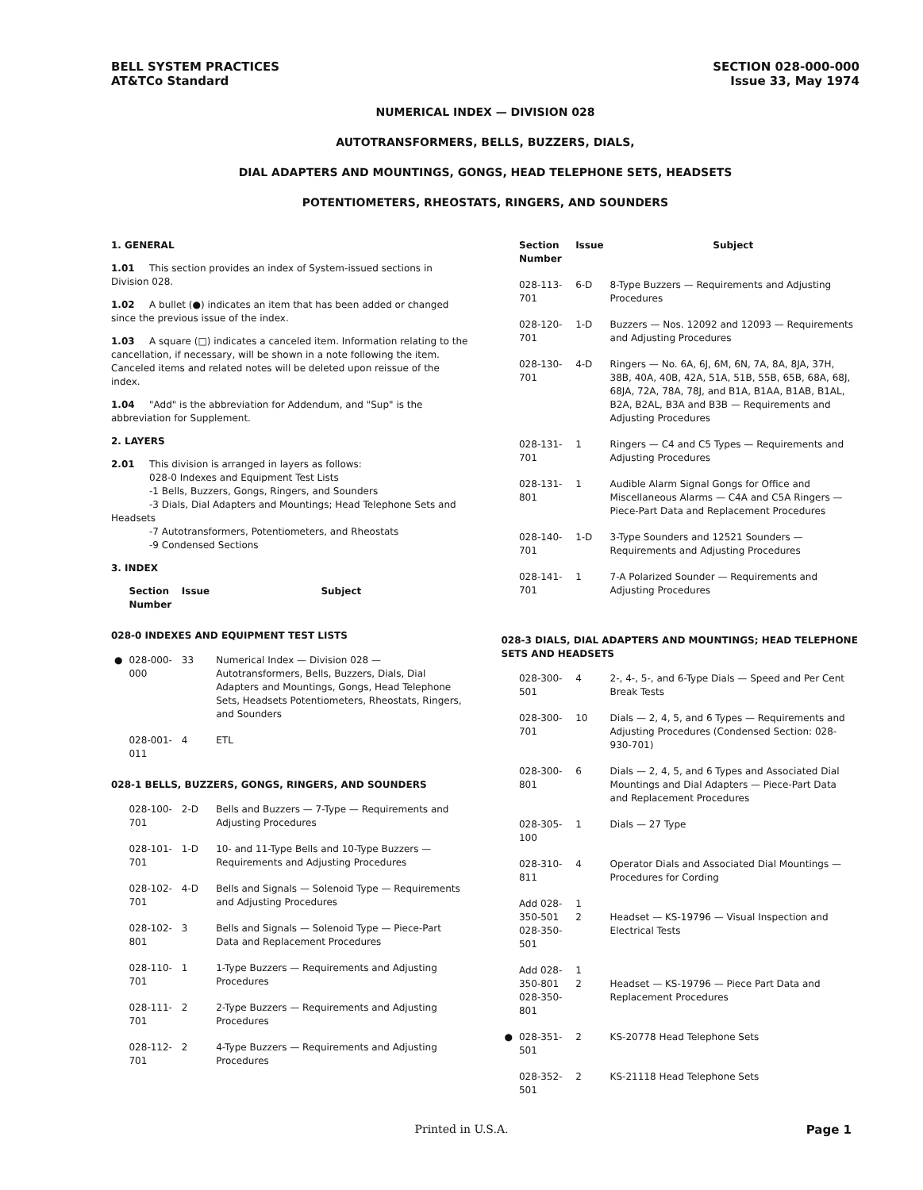BELL SYSTEM PRACTICES
AT&TCo Standard
SECTION 028-000-000
Issue 33, May 1974
NUMERICAL INDEX — DIVISION 028
AUTOTRANSFORMERS, BELLS, BUZZERS, DIALS,
DIAL ADAPTERS AND MOUNTINGS, GONGS, HEAD TELEPHONE SETS, HEADSETS
POTENTIOMETERS, RHEOSTATS, RINGERS, AND SOUNDERS
1. GENERAL
1.01 This section provides an index of System-issued sections in Division 028.
1.02 A bullet (●) indicates an item that has been added or changed since the previous issue of the index.
1.03 A square (□) indicates a canceled item. Information relating to the cancellation, if necessary, will be shown in a note following the item. Canceled items and related notes will be deleted upon reissue of the index.
1.04 "Add" is the abbreviation for Addendum, and "Sup" is the abbreviation for Supplement.
2. LAYERS
2.01 This division is arranged in layers as follows:
028-0 Indexes and Equipment Test Lists
-1 Bells, Buzzers, Gongs, Ringers, and Sounders
-3 Dials, Dial Adapters and Mountings; Head Telephone Sets and Headsets
-7 Autotransformers, Potentiometers, and Rheostats
-9 Condensed Sections
3. INDEX
| | Section Number | Issue | Subject |
| --- | --- | --- | --- |
| 028-0 INDEXES AND EQUIPMENT TEST LISTS | | | |
| ● | 028-000-000 | 33 | Numerical Index — Division 028 — Autotransformers, Bells, Buzzers, Dials, Dial Adapters and Mountings, Gongs, Head Telephone Sets, Headsets Potentiometers, Rheostats, Ringers, and Sounders |
| | 028-001-011 | 4 | ETL |
| 028-1 BELLS, BUZZERS, GONGS, RINGERS, AND SOUNDERS | | | |
| | 028-100-701 | 2-D | Bells and Buzzers — 7-Type — Requirements and Adjusting Procedures |
| | 028-101-701 | 1-D | 10- and 11-Type Bells and 10-Type Buzzers — Requirements and Adjusting Procedures |
| | 028-102-701 | 4-D | Bells and Signals — Solenoid Type — Requirements and Adjusting Procedures |
| | 028-102-801 | 3 | Bells and Signals — Solenoid Type — Piece-Part Data and Replacement Procedures |
| | 028-110-701 | 1 | 1-Type Buzzers — Requirements and Adjusting Procedures |
| | 028-111-701 | 2 | 2-Type Buzzers — Requirements and Adjusting Procedures |
| | 028-112-701 | 2 | 4-Type Buzzers — Requirements and Adjusting Procedures |
| | Section Number | Issue | Subject |
| --- | --- | --- | --- |
| | 028-113-701 | 6-D | 8-Type Buzzers — Requirements and Adjusting Procedures |
| | 028-120-701 | 1-D | Buzzers — Nos. 12092 and 12093 — Requirements and Adjusting Procedures |
| | 028-130-701 | 4-D | Ringers — No. 6A, 6J, 6M, 6N, 7A, 8A, 8JA, 37H, 38B, 40A, 40B, 42A, 51A, 51B, 55B, 65B, 68A, 68J, 68JA, 72A, 78A, 78J, and B1A, B1AA, B1AB, B1AL, B2A, B2AL, B3A and B3B — Requirements and Adjusting Procedures |
| | 028-131-701 | 1 | Ringers — C4 and C5 Types — Requirements and Adjusting Procedures |
| | 028-131-801 | 1 | Audible Alarm Signal Gongs for Office and Miscellaneous Alarms — C4A and C5A Ringers — Piece-Part Data and Replacement Procedures |
| | 028-140-701 | 1-D | 3-Type Sounders and 12521 Sounders — Requirements and Adjusting Procedures |
| | 028-141-701 | 1 | 7-A Polarized Sounder — Requirements and Adjusting Procedures |
| 028-3 DIALS, DIAL ADAPTERS AND MOUNTINGS; HEAD TELEPHONE SETS AND HEADSETS | | | |
| | 028-300-501 | 4 | 2-, 4-, 5-, and 6-Type Dials — Speed and Per Cent Break Tests |
| | 028-300-701 | 10 | Dials — 2, 4, 5, and 6 Types — Requirements and Adjusting Procedures (Condensed Section: 028-930-701) |
| | 028-300-801 | 6 | Dials — 2, 4, 5, and 6 Types and Associated Dial Mountings and Dial Adapters — Piece-Part Data and Replacement Procedures |
| | 028-305-100 | 1 | Dials — 27 Type |
| | 028-310-811 | 4 | Operator Dials and Associated Dial Mountings — Procedures for Cording |
| | Add 028-350-501 028-350-501 | 1 2 | Headset — KS-19796 — Visual Inspection and Electrical Tests |
| | Add 028-350-801 028-350-801 | 1 2 | Headset — KS-19796 — Piece Part Data and Replacement Procedures |
| ● | 028-351-501 | 2 | KS-20778 Head Telephone Sets |
| | 028-352-501 | 2 | KS-21118 Head Telephone Sets |
Printed in U.S.A.
Page 1